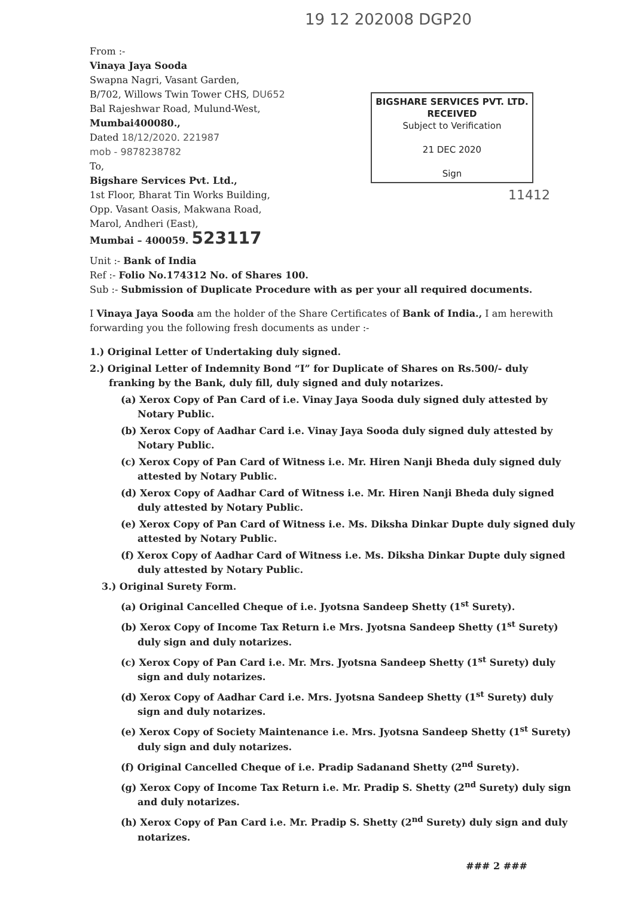19 12 202008 DGP20
From :-
Vinaya Jaya Sooda
Swapna Nagri, Vasant Garden,
B/702, Willows Twin Tower CHS, DU652
Bal Rajeshwar Road, Mulund-West,
Mumbai400080.,
Dated 18/12/2020. 221987
mob - 9878238782
To,
Bigshare Services Pvt. Ltd.,
1st Floor, Bharat Tin Works Building,
Opp. Vasant Oasis, Makwana Road,
Marol, Andheri (East),
Mumbai – 400059. 523117
BIGSHARE SERVICES PVT. LTD.
RECEIVED
Subject to Verification
21 DEC 2020
Sign
11412
Unit :- Bank of India
Ref :- Folio No.174312 No. of Shares 100.
Sub :- Submission of Duplicate Procedure with as per your all required documents.
I Vinaya Jaya Sooda am the holder of the Share Certificates of Bank of India., I am herewith forwarding you the following fresh documents as under :-
1.) Original Letter of Undertaking duly signed.
2.) Original Letter of Indemnity Bond “I” for Duplicate of Shares on Rs.500/- duly franking by the Bank, duly fill, duly signed and duly notarizes.
(a) Xerox Copy of Pan Card of i.e. Vinay Jaya Sooda duly signed duly attested by Notary Public.
(b) Xerox Copy of Aadhar Card i.e. Vinay Jaya Sooda duly signed duly attested by Notary Public.
(c) Xerox Copy of Pan Card of Witness i.e. Mr. Hiren Nanji Bheda duly signed duly attested by Notary Public.
(d) Xerox Copy of Aadhar Card of Witness i.e. Mr. Hiren Nanji Bheda duly signed duly attested by Notary Public.
(e) Xerox Copy of Pan Card of Witness i.e. Ms. Diksha Dinkar Dupte duly signed duly attested by Notary Public.
(f) Xerox Copy of Aadhar Card of Witness i.e. Ms. Diksha Dinkar Dupte duly signed duly attested by Notary Public.
3.) Original Surety Form.
(a) Original Cancelled Cheque of i.e. Jyotsna Sandeep Shetty (1<sup>st</sup> Surety).
(b) Xerox Copy of Income Tax Return i.e Mrs. Jyotsna Sandeep Shetty (1<sup>st</sup> Surety) duly sign and duly notarizes.
(c) Xerox Copy of Pan Card i.e. Mr. Mrs. Jyotsna Sandeep Shetty (1<sup>st</sup> Surety) duly sign and duly notarizes.
(d) Xerox Copy of Aadhar Card i.e. Mrs. Jyotsna Sandeep Shetty (1<sup>st</sup> Surety) duly sign and duly notarizes.
(e) Xerox Copy of Society Maintenance i.e. Mrs. Jyotsna Sandeep Shetty (1<sup>st</sup> Surety) duly sign and duly notarizes.
(f) Original Cancelled Cheque of i.e. Pradip Sadanand Shetty (2<sup>nd</sup> Surety).
(g) Xerox Copy of Income Tax Return i.e. Mr. Pradip S. Shetty (2<sup>nd</sup> Surety) duly sign and duly notarizes.
(h) Xerox Copy of Pan Card i.e. Mr. Pradip S. Shetty (2<sup>nd</sup> Surety) duly sign and duly notarizes.
### 2 ###